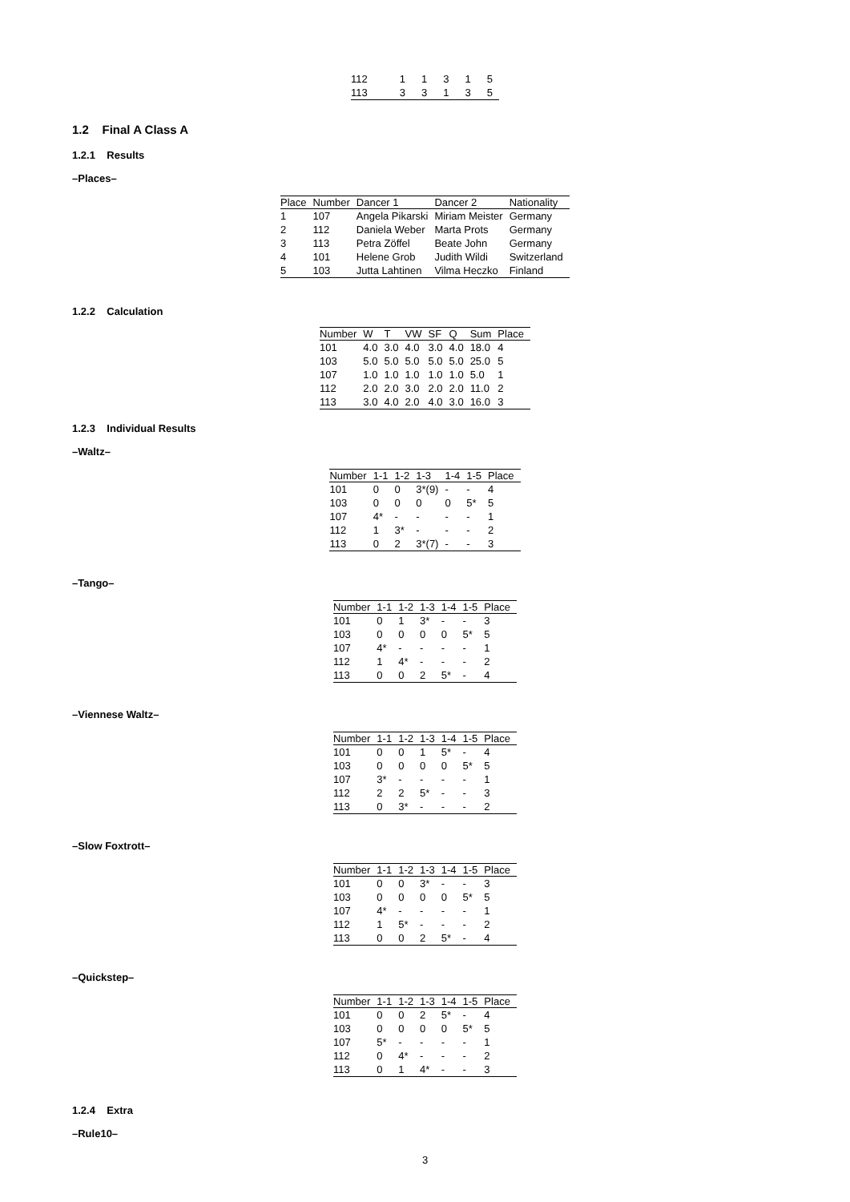| 112 | 1 | 1 | 3 | 1 | 5 |
| 113 | 3 | 3 | 1 | 3 | 5 |
1.2 Final A Class A
1.2.1 Results
–Places–
| Place | Number | Dancer 1 | Dancer 2 | Nationality |
| --- | --- | --- | --- | --- |
| 1 | 107 | Angela Pikarski | Miriam Meister | Germany |
| 2 | 112 | Daniela Weber | Marta Prots | Germany |
| 3 | 113 | Petra Zöffel | Beate John | Germany |
| 4 | 101 | Helene Grob | Judith Wildi | Switzerland |
| 5 | 103 | Jutta Lahtinen | Vilma Heczko | Finland |
1.2.2 Calculation
| Number | W | T | VW | SF | Q | Sum | Place |
| --- | --- | --- | --- | --- | --- | --- | --- |
| 101 | 4.0 | 3.0 | 4.0 | 3.0 | 4.0 | 18.0 | 4 |
| 103 | 5.0 | 5.0 | 5.0 | 5.0 | 5.0 | 25.0 | 5 |
| 107 | 1.0 | 1.0 | 1.0 | 1.0 | 1.0 | 5.0 | 1 |
| 112 | 2.0 | 2.0 | 3.0 | 2.0 | 2.0 | 11.0 | 2 |
| 113 | 3.0 | 4.0 | 2.0 | 4.0 | 3.0 | 16.0 | 3 |
1.2.3 Individual Results
–Waltz–
| Number | 1-1 | 1-2 | 1-3 | 1-4 | 1-5 | Place |
| --- | --- | --- | --- | --- | --- | --- |
| 101 | 0 | 0 | 3*(9) | - | - | 4 |
| 103 | 0 | 0 | 0 | 0 | 5* | 5 |
| 107 | 4* | - | - | - | - | 1 |
| 112 | 1 | 3* | - | - | - | 2 |
| 113 | 0 | 2 | 3*(7) | - | - | 3 |
–Tango–
| Number | 1-1 | 1-2 | 1-3 | 1-4 | 1-5 | Place |
| --- | --- | --- | --- | --- | --- | --- |
| 101 | 0 | 1 | 3* | - | - | 3 |
| 103 | 0 | 0 | 0 | 0 | 5* | 5 |
| 107 | 4* | - | - | - | - | 1 |
| 112 | 1 | 4* | - | - | - | 2 |
| 113 | 0 | 0 | 2 | 5* | - | 4 |
–Viennese Waltz–
| Number | 1-1 | 1-2 | 1-3 | 1-4 | 1-5 | Place |
| --- | --- | --- | --- | --- | --- | --- |
| 101 | 0 | 0 | 1 | 5* | - | 4 |
| 103 | 0 | 0 | 0 | 0 | 5* | 5 |
| 107 | 3* | - | - | - | - | 1 |
| 112 | 2 | 2 | 5* | - | - | 3 |
| 113 | 0 | 3* | - | - | - | 2 |
–Slow Foxtrott–
| Number | 1-1 | 1-2 | 1-3 | 1-4 | 1-5 | Place |
| --- | --- | --- | --- | --- | --- | --- |
| 101 | 0 | 0 | 3* | - | - | 3 |
| 103 | 0 | 0 | 0 | 0 | 5* | 5 |
| 107 | 4* | - | - | - | - | 1 |
| 112 | 1 | 5* | - | - | - | 2 |
| 113 | 0 | 0 | 2 | 5* | - | 4 |
–Quickstep–
| Number | 1-1 | 1-2 | 1-3 | 1-4 | 1-5 | Place |
| --- | --- | --- | --- | --- | --- | --- |
| 101 | 0 | 0 | 2 | 5* | - | 4 |
| 103 | 0 | 0 | 0 | 0 | 5* | 5 |
| 107 | 5* | - | - | - | - | 1 |
| 112 | 0 | 4* | - | - | - | 2 |
| 113 | 0 | 1 | 4* | - | - | 3 |
1.2.4 Extra
–Rule10–
3